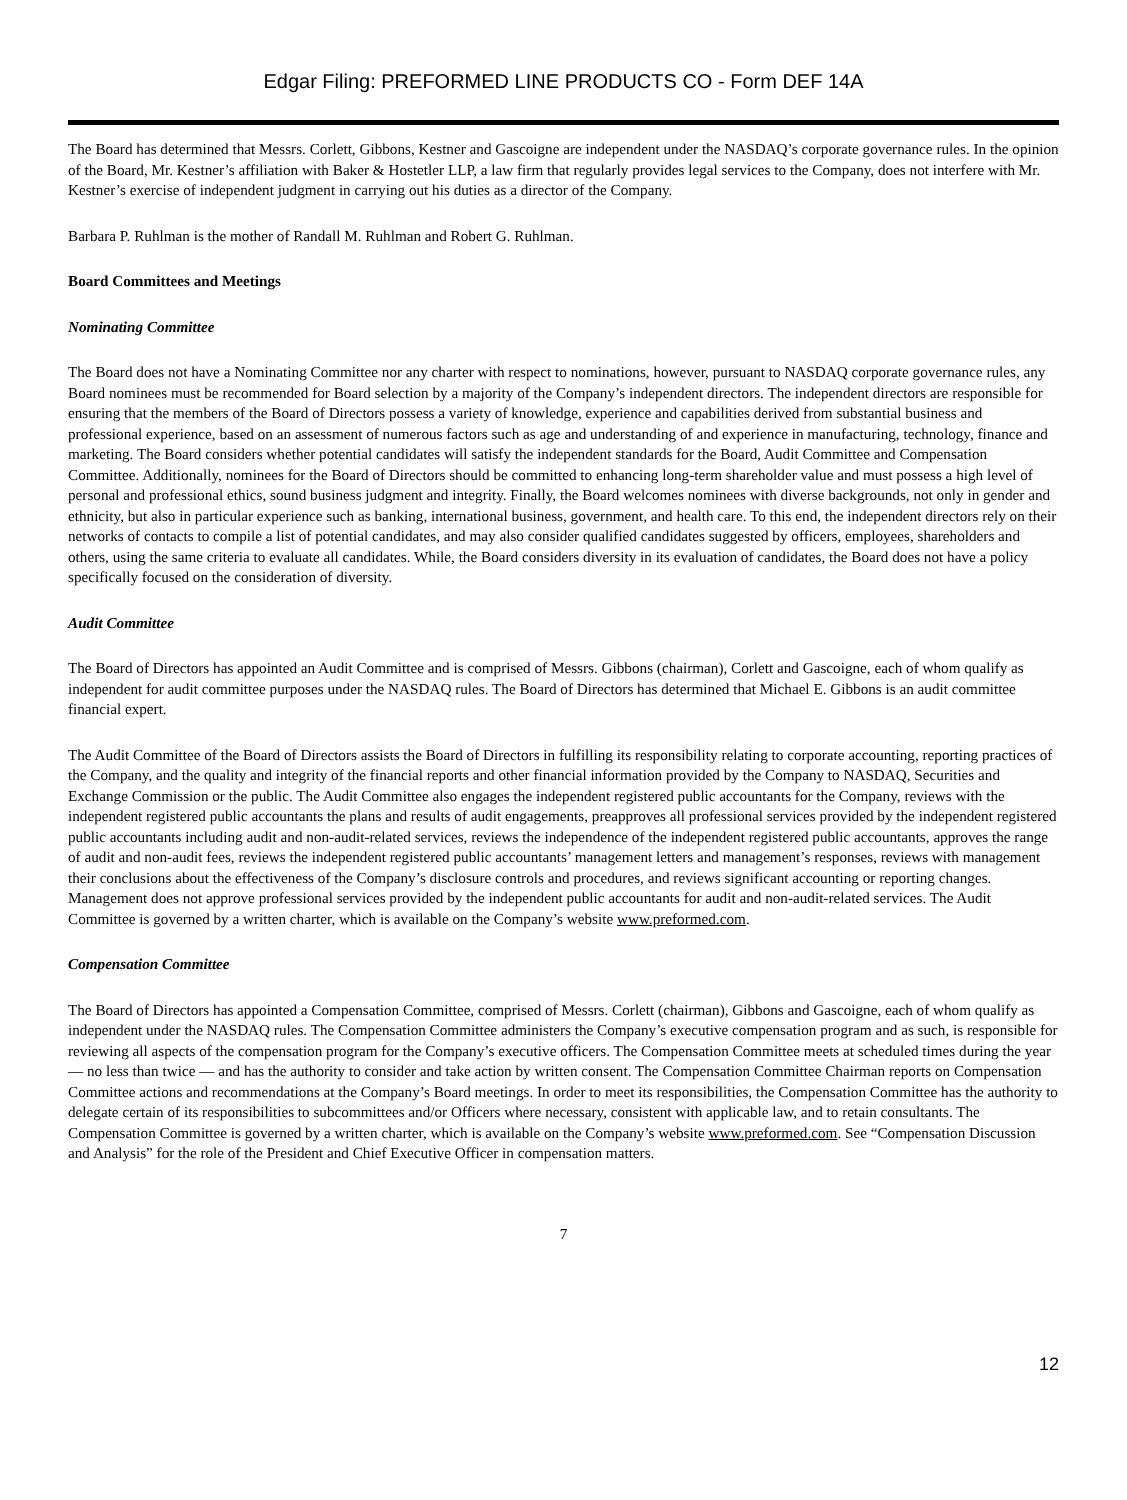Edgar Filing: PREFORMED LINE PRODUCTS CO - Form DEF 14A
The Board has determined that Messrs. Corlett, Gibbons, Kestner and Gascoigne are independent under the NASDAQ’s corporate governance rules. In the opinion of the Board, Mr. Kestner’s affiliation with Baker & Hostetler LLP, a law firm that regularly provides legal services to the Company, does not interfere with Mr. Kestner’s exercise of independent judgment in carrying out his duties as a director of the Company.
Barbara P. Ruhlman is the mother of Randall M. Ruhlman and Robert G. Ruhlman.
Board Committees and Meetings
Nominating Committee
The Board does not have a Nominating Committee nor any charter with respect to nominations, however, pursuant to NASDAQ corporate governance rules, any Board nominees must be recommended for Board selection by a majority of the Company’s independent directors. The independent directors are responsible for ensuring that the members of the Board of Directors possess a variety of knowledge, experience and capabilities derived from substantial business and professional experience, based on an assessment of numerous factors such as age and understanding of and experience in manufacturing, technology, finance and marketing. The Board considers whether potential candidates will satisfy the independent standards for the Board, Audit Committee and Compensation Committee. Additionally, nominees for the Board of Directors should be committed to enhancing long-term shareholder value and must possess a high level of personal and professional ethics, sound business judgment and integrity. Finally, the Board welcomes nominees with diverse backgrounds, not only in gender and ethnicity, but also in particular experience such as banking, international business, government, and health care. To this end, the independent directors rely on their networks of contacts to compile a list of potential candidates, and may also consider qualified candidates suggested by officers, employees, shareholders and others, using the same criteria to evaluate all candidates. While, the Board considers diversity in its evaluation of candidates, the Board does not have a policy specifically focused on the consideration of diversity.
Audit Committee
The Board of Directors has appointed an Audit Committee and is comprised of Messrs. Gibbons (chairman), Corlett and Gascoigne, each of whom qualify as independent for audit committee purposes under the NASDAQ rules. The Board of Directors has determined that Michael E. Gibbons is an audit committee financial expert.
The Audit Committee of the Board of Directors assists the Board of Directors in fulfilling its responsibility relating to corporate accounting, reporting practices of the Company, and the quality and integrity of the financial reports and other financial information provided by the Company to NASDAQ, Securities and Exchange Commission or the public. The Audit Committee also engages the independent registered public accountants for the Company, reviews with the independent registered public accountants the plans and results of audit engagements, preapproves all professional services provided by the independent registered public accountants including audit and non-audit-related services, reviews the independence of the independent registered public accountants, approves the range of audit and non-audit fees, reviews the independent registered public accountants’ management letters and management’s responses, reviews with management their conclusions about the effectiveness of the Company’s disclosure controls and procedures, and reviews significant accounting or reporting changes. Management does not approve professional services provided by the independent public accountants for audit and non-audit-related services. The Audit Committee is governed by a written charter, which is available on the Company’s website www.preformed.com.
Compensation Committee
The Board of Directors has appointed a Compensation Committee, comprised of Messrs. Corlett (chairman), Gibbons and Gascoigne, each of whom qualify as independent under the NASDAQ rules. The Compensation Committee administers the Company’s executive compensation program and as such, is responsible for reviewing all aspects of the compensation program for the Company’s executive officers. The Compensation Committee meets at scheduled times during the year — no less than twice — and has the authority to consider and take action by written consent. The Compensation Committee Chairman reports on Compensation Committee actions and recommendations at the Company’s Board meetings. In order to meet its responsibilities, the Compensation Committee has the authority to delegate certain of its responsibilities to subcommittees and/or Officers where necessary, consistent with applicable law, and to retain consultants. The Compensation Committee is governed by a written charter, which is available on the Company’s website www.preformed.com. See “Compensation Discussion and Analysis” for the role of the President and Chief Executive Officer in compensation matters.
7
12